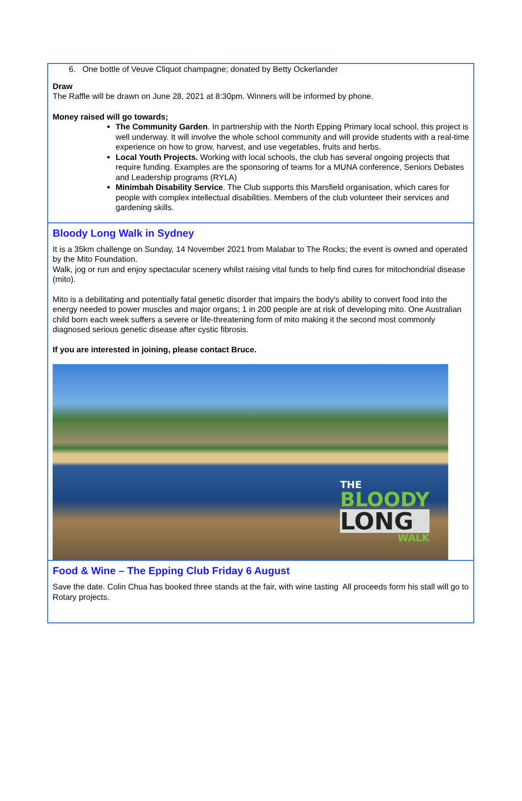6. One bottle of Veuve Cliquot champagne; donated by Betty Ockerlander
Draw
The Raffle will be drawn on June 28, 2021 at 8:30pm. Winners will be informed by phone.
Money raised will go towards;
The Community Garden. In partnership with the North Epping Primary local school, this project is well underway. It will involve the whole school community and will provide students with a real-time experience on how to grow, harvest, and use vegetables, fruits and herbs.
Local Youth Projects. Working with local schools, the club has several ongoing projects that require funding. Examples are the sponsoring of teams for a MUNA conference, Seniors Debates and Leadership programs (RYLA)
Minimbah Disability Service. The Club supports this Marsfield organisation, which cares for people with complex intellectual disabilities. Members of the club volunteer their services and gardening skills.
Bloody Long Walk in Sydney
It is a 35km challenge on Sunday, 14 November 2021 from Malabar to The Rocks; the event is owned and operated by the Mito Foundation.
Walk, jog or run and enjoy spectacular scenery whilst raising vital funds to help find cures for mitochondrial disease (mito).
Mito is a debilitating and potentially fatal genetic disorder that impairs the body's ability to convert food into the energy needed to power muscles and major organs; 1 in 200 people are at risk of developing mito. One Australian child born each week suffers a severe or life-threatening form of mito making it the second most commonly diagnosed serious genetic disease after cystic fibrosis.
If you are interested in joining, please contact Bruce.
THE
BLOODY
LONG
WALK
Food & Wine – The Epping Club Friday 6 August
Save the date. Colin Chua has booked three stands at the fair, with wine tasting All proceeds form his stall will go to Rotary projects.